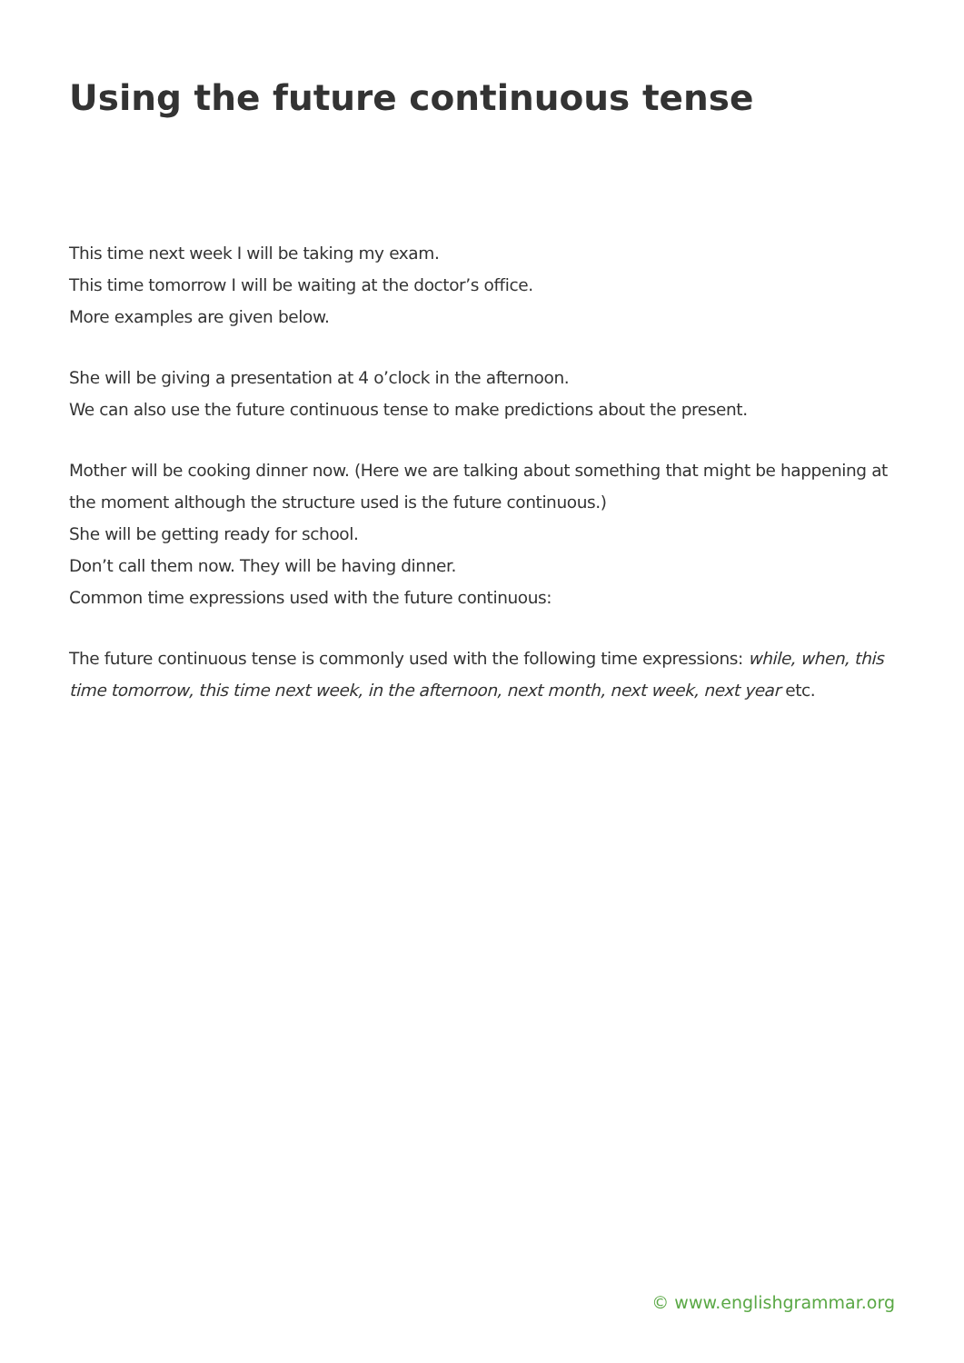Using the future continuous tense
This time next week I will be taking my exam.
This time tomorrow I will be waiting at the doctor’s office.
More examples are given below.
She will be giving a presentation at 4 o’clock in the afternoon.
We can also use the future continuous tense to make predictions about the present.
Mother will be cooking dinner now. (Here we are talking about something that might be happening at the moment although the structure used is the future continuous.)
She will be getting ready for school.
Don’t call them now. They will be having dinner.
Common time expressions used with the future continuous:
The future continuous tense is commonly used with the following time expressions: while, when, this time tomorrow, this time next week, in the afternoon, next month, next week, next year etc.
© www.englishgrammar.org